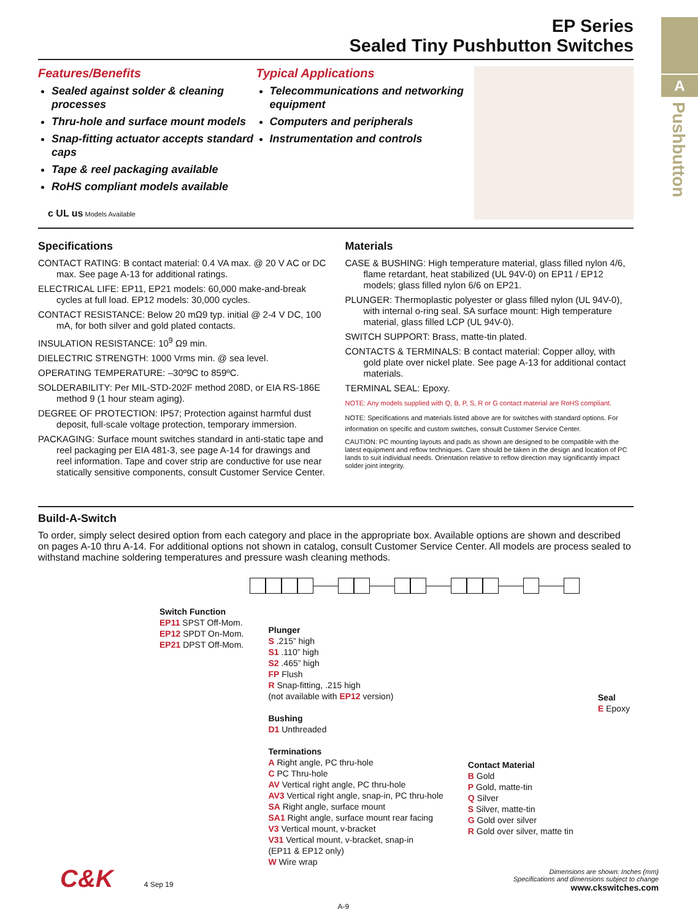A
Pushbutton
EP Series
Sealed Tiny Pushbutton Switches
Features/Benefits
Sealed against solder & cleaning processes
Thru-hole and surface mount models
Snap-fitting actuator accepts standard caps
Tape & reel packaging available
RoHS compliant models available
c UL us Models Available
Typical Applications
Telecommunications and networking equipment
Computers and peripherals
Instrumentation and controls
Specifications
CONTACT RATING: B contact material: 0.4 VA max. @ 20 V AC or DC max. See page A-13 for additional ratings.
ELECTRICAL LIFE: EP11, EP21 models: 60,000 make-and-break cycles at full load. EP12 models: 30,000 cycles.
CONTACT RESISTANCE: Below 20 mΩ9 typ. initial @ 2-4 V DC, 100 mA, for both silver and gold plated contacts.
INSULATION RESISTANCE: 10<sup>9</sup> Ω9 min.
DIELECTRIC STRENGTH: 1000 Vrms min. @ sea level.
OPERATING TEMPERATURE: –30º9C to 859ºC.
SOLDERABILITY: Per MIL-STD-202F method 208D, or EIA RS-186E method 9 (1 hour steam aging).
DEGREE OF PROTECTION: IP57; Protection against harmful dust deposit, full-scale voltage protection, temporary immersion.
PACKAGING: Surface mount switches standard in anti-static tape and reel packaging per EIA 481-3, see page A-14 for drawings and reel information. Tape and cover strip are conductive for use near statically sensitive components, consult Customer Service Center.
Materials
CASE & BUSHING: High temperature material, glass filled nylon 4/6, flame retardant, heat stabilized (UL 94V-0) on EP11 / EP12 models; glass filled nylon 6/6 on EP21.
PLUNGER: Thermoplastic polyester or glass filled nylon (UL 94V-0), with internal o-ring seal. SA surface mount: High temperature material, glass filled LCP (UL 94V-0).
SWITCH SUPPORT: Brass, matte-tin plated.
CONTACTS & TERMINALS: B contact material: Copper alloy, with gold plate over nickel plate. See page A-13 for additional contact materials.
TERMINAL SEAL: Epoxy.
NOTE: Any models supplied with Q, B, P, S, R or G contact material are RoHS compliant.
NOTE: Specifications and materials listed above are for switches with standard options. For information on specific and custom switches, consult Customer Service Center.
CAUTION: PC mounting layouts and pads as shown are designed to be compatible with the latest equipment and reflow techniques. Care should be taken in the design and location of PC lands to suit individual needs. Orientation relative to reflow direction may significantly impact solder joint integrity.
Build-A-Switch
To order, simply select desired option from each category and place in the appropriate box. Available options are shown and described on pages A-10 thru A-14. For additional options not shown in catalog, consult Customer Service Center. All models are process sealed to withstand machine soldering temperatures and pressure wash cleaning methods.
Switch Function
EP11 SPST Off-Mom.
EP12 SPDT On-Mom.
EP21 DPST Off-Mom.
Plunger
S .215” high
S1 .110” high
S2 .465” high
FP Flush
R Snap-fitting, .215 high
(not available with EP12 version)
Bushing
D1 Unthreaded
Terminations
A Right angle, PC thru-hole
C PC Thru-hole
AV Vertical right angle, PC thru-hole
AV3 Vertical right angle, snap-in, PC thru-hole
SA Right angle, surface mount
SA1 Right angle, surface mount rear facing
V3 Vertical mount, v-bracket
V31 Vertical mount, v-bracket, snap-in
(EP11 & EP12 only)
W Wire wrap
Contact Material
B Gold
P Gold, matte-tin
Q Silver
S Silver, matte-tin
G Gold over silver
R Gold over silver, matte tin
Seal
E Epoxy
C&K 4 Sep 19 A-9 Dimensions are shown: Inches (mm)
Specifications and dimensions subject to change
www.ckswitches.com